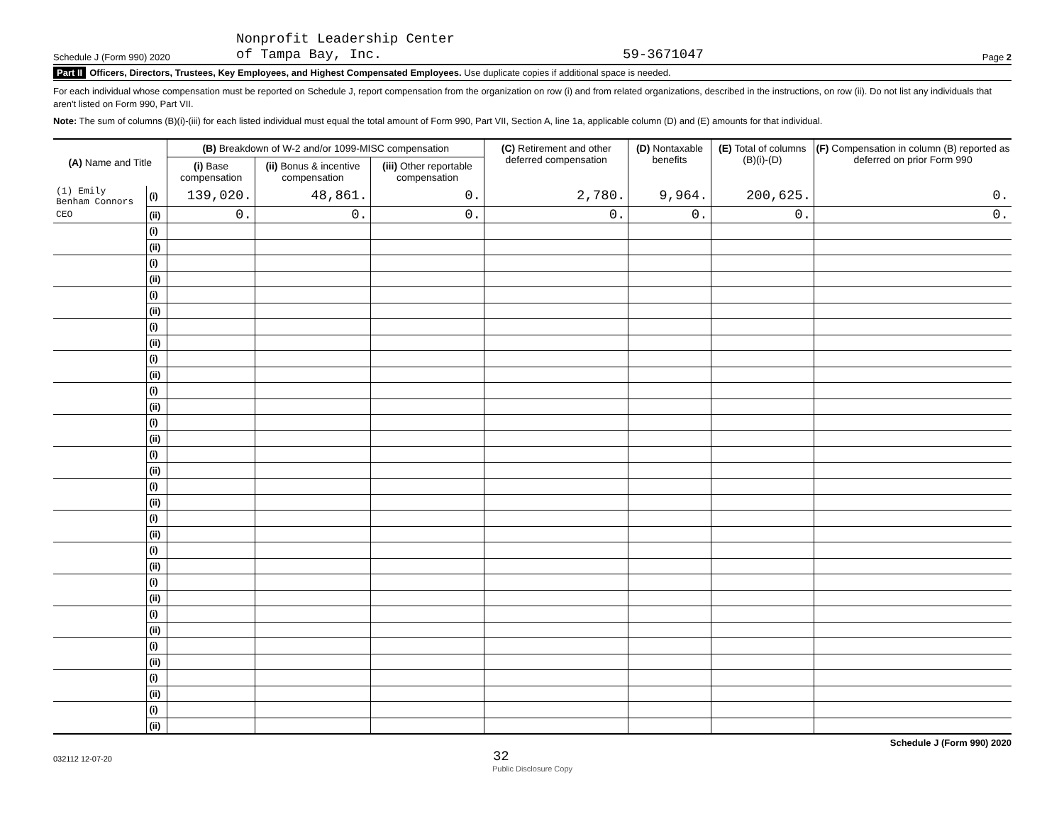Schedule J (Form 990) 2020 Nonprofit Leadership Center
of Tampa Bay, Inc. 59-3671047 Page 2
Part II Officers, Directors, Trustees, Key Employees, and Highest Compensated Employees. Use duplicate copies if additional space is needed.
For each individual whose compensation must be reported on Schedule J, report compensation from the organization on row (i) and from related organizations, described in the instructions, on row (ii). Do not list any individuals that aren't listed on Form 990, Part VII.
Note: The sum of columns (B)(i)-(iii) for each listed individual must equal the total amount of Form 990, Part VII, Section A, line 1a, applicable column (D) and (E) amounts for that individual.
| (A) Name and Title | | (B) Breakdown of W-2 and/or 1099-MISC compensation | | | (C) Retirement and other deferred compensation | (D) Nontaxable benefits | (E) Total of columns (B)(i)-(D) | (F) Compensation in column (B) reported as deferred on prior Form 990 |
| --- | --- | --- | --- | --- | --- | --- | --- | --- |
| | | (i) Base compensation | (ii) Bonus & incentive compensation | (iii) Other reportable compensation | | | | |
| (1) Emily Benham Connors | (i) | 139,020. | 48,861. | 0. | 2,780. | 9,964. | 200,625. | 0. |
| CEO | (ii) | 0. | 0. | 0. | 0. | 0. | 0. | 0. |
| | (i) | | | | | | | |
| | (ii) | | | | | | | |
| | (i) | | | | | | | |
| | (ii) | | | | | | | |
| | (i) | | | | | | | |
| | (ii) | | | | | | | |
| | (i) | | | | | | | |
| | (ii) | | | | | | | |
| | (i) | | | | | | | |
| | (ii) | | | | | | | |
| | (i) | | | | | | | |
| | (ii) | | | | | | | |
| | (i) | | | | | | | |
| | (ii) | | | | | | | |
| | (i) | | | | | | | |
| | (ii) | | | | | | | |
| | (i) | | | | | | | |
| | (ii) | | | | | | | |
| | (i) | | | | | | | |
| | (ii) | | | | | | | |
| | (i) | | | | | | | |
| | (ii) | | | | | | | |
| | (i) | | | | | | | |
| | (ii) | | | | | | | |
| | (i) | | | | | | | |
| | (ii) | | | | | | | |
| | (i) | | | | | | | |
| | (ii) | | | | | | | |
| | (i) | | | | | | | |
| | (ii) | | | | | | | |
| | (i) | | | | | | | |
| | (ii) | | | | | | | |
032112 12-07-20 32 Schedule J (Form 990) 2020
Public Disclosure Copy